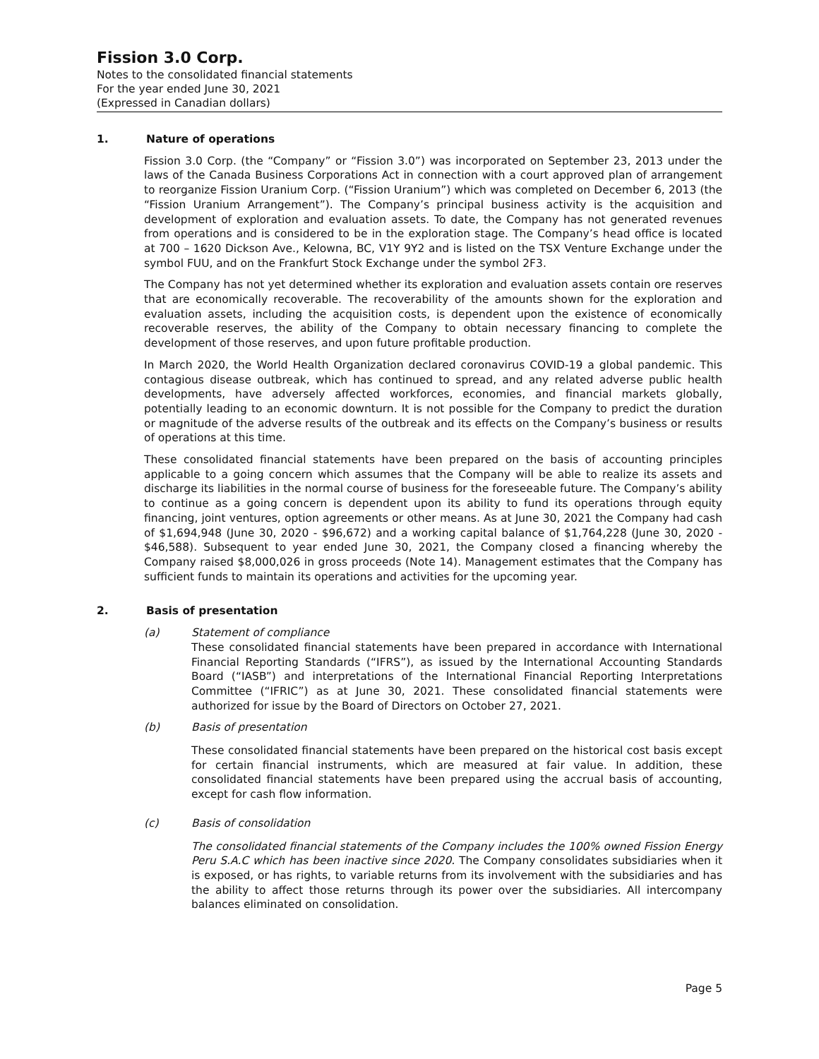Fission 3.0 Corp.
Notes to the consolidated financial statements
For the year ended June 30, 2021
(Expressed in Canadian dollars)
1. Nature of operations
Fission 3.0 Corp. (the “Company” or “Fission 3.0”) was incorporated on September 23, 2013 under the laws of the Canada Business Corporations Act in connection with a court approved plan of arrangement to reorganize Fission Uranium Corp. (“Fission Uranium”) which was completed on December 6, 2013 (the “Fission Uranium Arrangement”). The Company’s principal business activity is the acquisition and development of exploration and evaluation assets. To date, the Company has not generated revenues from operations and is considered to be in the exploration stage. The Company’s head office is located at 700 – 1620 Dickson Ave., Kelowna, BC, V1Y 9Y2 and is listed on the TSX Venture Exchange under the symbol FUU, and on the Frankfurt Stock Exchange under the symbol 2F3.
The Company has not yet determined whether its exploration and evaluation assets contain ore reserves that are economically recoverable. The recoverability of the amounts shown for the exploration and evaluation assets, including the acquisition costs, is dependent upon the existence of economically recoverable reserves, the ability of the Company to obtain necessary financing to complete the development of those reserves, and upon future profitable production.
In March 2020, the World Health Organization declared coronavirus COVID-19 a global pandemic. This contagious disease outbreak, which has continued to spread, and any related adverse public health developments, have adversely affected workforces, economies, and financial markets globally, potentially leading to an economic downturn. It is not possible for the Company to predict the duration or magnitude of the adverse results of the outbreak and its effects on the Company’s business or results of operations at this time.
These consolidated financial statements have been prepared on the basis of accounting principles applicable to a going concern which assumes that the Company will be able to realize its assets and discharge its liabilities in the normal course of business for the foreseeable future. The Company’s ability to continue as a going concern is dependent upon its ability to fund its operations through equity financing, joint ventures, option agreements or other means. As at June 30, 2021 the Company had cash of $1,694,948 (June 30, 2020 - $96,672) and a working capital balance of $1,764,228 (June 30, 2020 - $46,588). Subsequent to year ended June 30, 2021, the Company closed a financing whereby the Company raised $8,000,026 in gross proceeds (Note 14). Management estimates that the Company has sufficient funds to maintain its operations and activities for the upcoming year.
2. Basis of presentation
(a) Statement of compliance
These consolidated financial statements have been prepared in accordance with International Financial Reporting Standards (“IFRS”), as issued by the International Accounting Standards Board (“IASB”) and interpretations of the International Financial Reporting Interpretations Committee (“IFRIC”) as at June 30, 2021. These consolidated financial statements were authorized for issue by the Board of Directors on October 27, 2021.
(b) Basis of presentation
These consolidated financial statements have been prepared on the historical cost basis except for certain financial instruments, which are measured at fair value. In addition, these consolidated financial statements have been prepared using the accrual basis of accounting, except for cash flow information.
(c) Basis of consolidation
The consolidated financial statements of the Company includes the 100% owned Fission Energy Peru S.A.C which has been inactive since 2020. The Company consolidates subsidiaries when it is exposed, or has rights, to variable returns from its involvement with the subsidiaries and has the ability to affect those returns through its power over the subsidiaries. All intercompany balances eliminated on consolidation.
Page 5